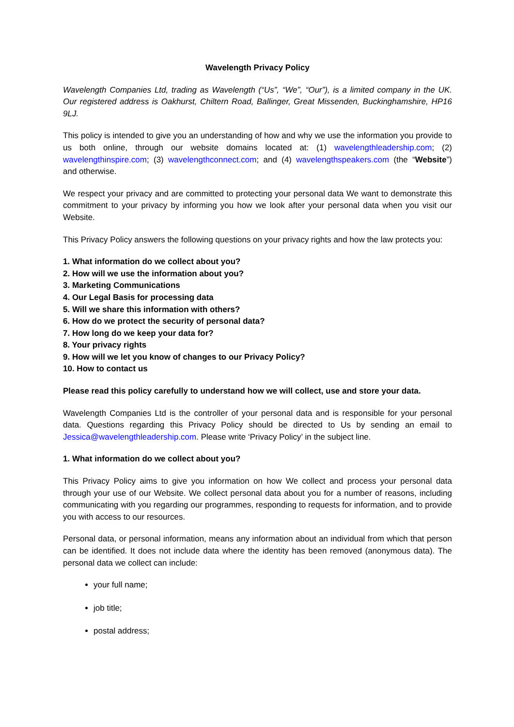Wavelength Privacy Policy
Wavelength Companies Ltd, trading as Wavelength (“Us”, “We”, “Our”), is a limited company in the UK. Our registered address is Oakhurst, Chiltern Road, Ballinger, Great Missenden, Buckinghamshire, HP16 9LJ.
This policy is intended to give you an understanding of how and why we use the information you provide to us both online, through our website domains located at: (1) wavelengthleadership.com; (2) wavelengthinspire.com; (3) wavelengthconnect.com; and (4) wavelengthspeakers.com (the “Website”) and otherwise.
We respect your privacy and are committed to protecting your personal data We want to demonstrate this commitment to your privacy by informing you how we look after your personal data when you visit our Website.
This Privacy Policy answers the following questions on your privacy rights and how the law protects you:
1. What information do we collect about you?
2. How will we use the information about you?
3. Marketing Communications
4. Our Legal Basis for processing data
5. Will we share this information with others?
6. How do we protect the security of personal data?
7. How long do we keep your data for?
8. Your privacy rights
9. How will we let you know of changes to our Privacy Policy?
10. How to contact us
Please read this policy carefully to understand how we will collect, use and store your data.
Wavelength Companies Ltd is the controller of your personal data and is responsible for your personal data. Questions regarding this Privacy Policy should be directed to Us by sending an email to Jessica@wavelengthleadership.com. Please write ‘Privacy Policy’ in the subject line.
1. What information do we collect about you?
This Privacy Policy aims to give you information on how We collect and process your personal data through your use of our Website. We collect personal data about you for a number of reasons, including communicating with you regarding our programmes, responding to requests for information, and to provide you with access to our resources.
Personal data, or personal information, means any information about an individual from which that person can be identified. It does not include data where the identity has been removed (anonymous data). The personal data we collect can include:
your full name;
job title;
postal address;